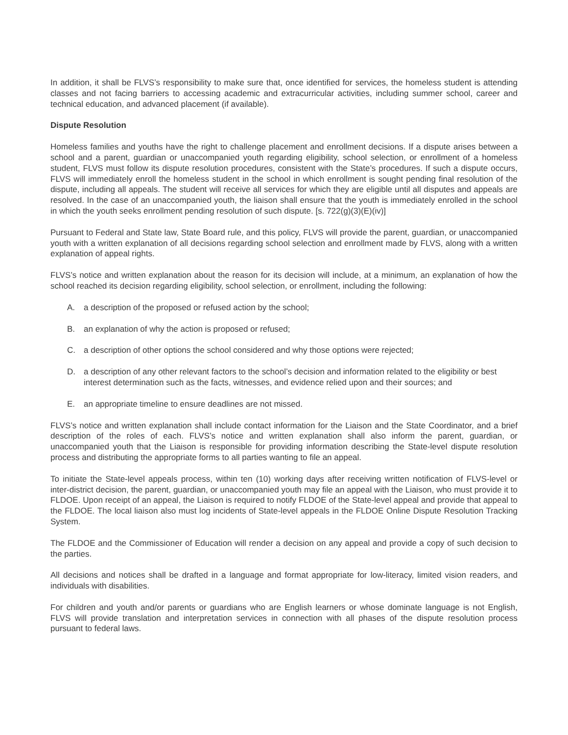In addition, it shall be FLVS’s responsibility to make sure that, once identified for services, the homeless student is attending classes and not facing barriers to accessing academic and extracurricular activities, including summer school, career and technical education, and advanced placement (if available).
Dispute Resolution
Homeless families and youths have the right to challenge placement and enrollment decisions. If a dispute arises between a school and a parent, guardian or unaccompanied youth regarding eligibility, school selection, or enrollment of a homeless student, FLVS must follow its dispute resolution procedures, consistent with the State’s procedures. If such a dispute occurs, FLVS will immediately enroll the homeless student in the school in which enrollment is sought pending final resolution of the dispute, including all appeals. The student will receive all services for which they are eligible until all disputes and appeals are resolved. In the case of an unaccompanied youth, the liaison shall ensure that the youth is immediately enrolled in the school in which the youth seeks enrollment pending resolution of such dispute. [s. 722(g)(3)(E)(iv)]
Pursuant to Federal and State law, State Board rule, and this policy, FLVS will provide the parent, guardian, or unaccompanied youth with a written explanation of all decisions regarding school selection and enrollment made by FLVS, along with a written explanation of appeal rights.
FLVS’s notice and written explanation about the reason for its decision will include, at a minimum, an explanation of how the school reached its decision regarding eligibility, school selection, or enrollment, including the following:
A. a description of the proposed or refused action by the school;
B. an explanation of why the action is proposed or refused;
C. a description of other options the school considered and why those options were rejected;
D. a description of any other relevant factors to the school’s decision and information related to the eligibility or best interest determination such as the facts, witnesses, and evidence relied upon and their sources; and
E. an appropriate timeline to ensure deadlines are not missed.
FLVS’s notice and written explanation shall include contact information for the Liaison and the State Coordinator, and a brief description of the roles of each. FLVS’s notice and written explanation shall also inform the parent, guardian, or unaccompanied youth that the Liaison is responsible for providing information describing the State-level dispute resolution process and distributing the appropriate forms to all parties wanting to file an appeal.
To initiate the State-level appeals process, within ten (10) working days after receiving written notification of FLVS-level or inter-district decision, the parent, guardian, or unaccompanied youth may file an appeal with the Liaison, who must provide it to FLDOE. Upon receipt of an appeal, the Liaison is required to notify FLDOE of the State-level appeal and provide that appeal to the FLDOE. The local liaison also must log incidents of State-level appeals in the FLDOE Online Dispute Resolution Tracking System.
The FLDOE and the Commissioner of Education will render a decision on any appeal and provide a copy of such decision to the parties.
All decisions and notices shall be drafted in a language and format appropriate for low-literacy, limited vision readers, and individuals with disabilities.
For children and youth and/or parents or guardians who are English learners or whose dominate language is not English, FLVS will provide translation and interpretation services in connection with all phases of the dispute resolution process pursuant to federal laws.